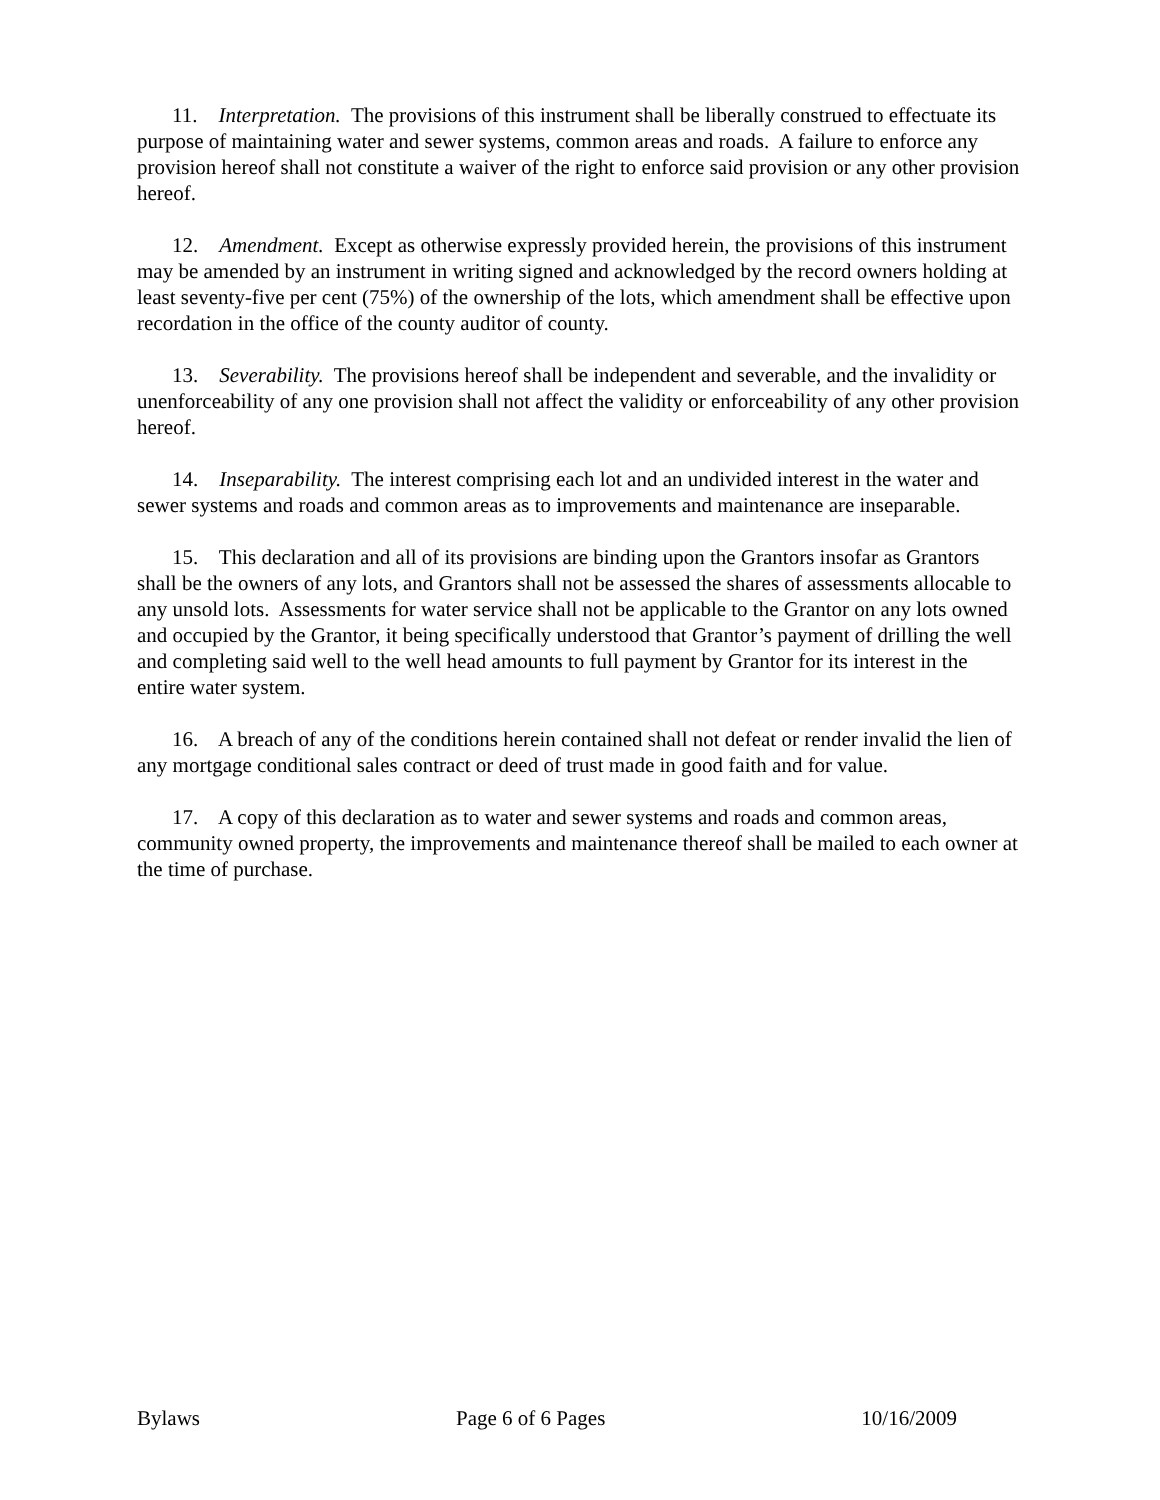11. Interpretation. The provisions of this instrument shall be liberally construed to effectuate its purpose of maintaining water and sewer systems, common areas and roads. A failure to enforce any provision hereof shall not constitute a waiver of the right to enforce said provision or any other provision hereof.
12. Amendment. Except as otherwise expressly provided herein, the provisions of this instrument may be amended by an instrument in writing signed and acknowledged by the record owners holding at least seventy-five per cent (75%) of the ownership of the lots, which amendment shall be effective upon recordation in the office of the county auditor of county.
13. Severability. The provisions hereof shall be independent and severable, and the invalidity or unenforceability of any one provision shall not affect the validity or enforceability of any other provision hereof.
14. Inseparability. The interest comprising each lot and an undivided interest in the water and sewer systems and roads and common areas as to improvements and maintenance are inseparable.
15. This declaration and all of its provisions are binding upon the Grantors insofar as Grantors shall be the owners of any lots, and Grantors shall not be assessed the shares of assessments allocable to any unsold lots. Assessments for water service shall not be applicable to the Grantor on any lots owned and occupied by the Grantor, it being specifically understood that Grantor’s payment of drilling the well and completing said well to the well head amounts to full payment by Grantor for its interest in the entire water system.
16. A breach of any of the conditions herein contained shall not defeat or render invalid the lien of any mortgage conditional sales contract or deed of trust made in good faith and for value.
17. A copy of this declaration as to water and sewer systems and roads and common areas, community owned property, the improvements and maintenance thereof shall be mailed to each owner at the time of purchase.
Bylaws Page 6 of 6 Pages 10/16/2009